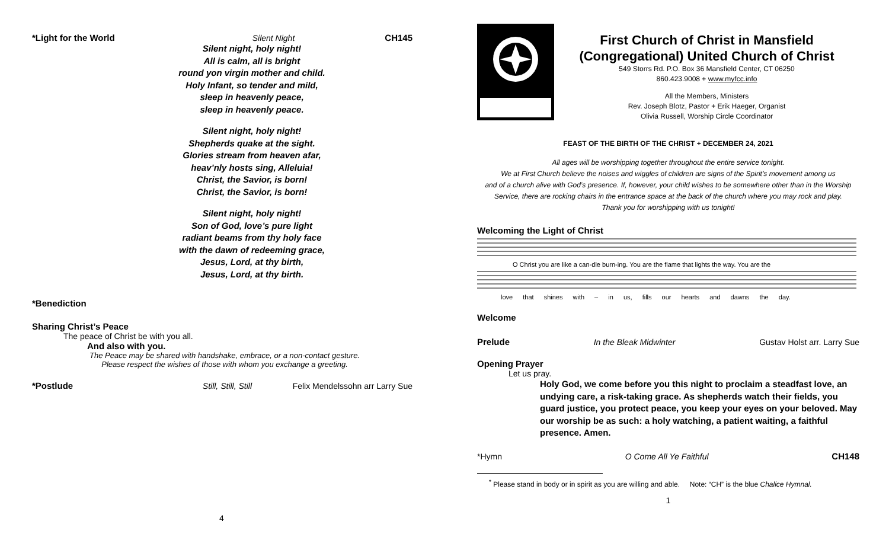*Light for the World Silent Night CH145
Silent night, holy night!
All is calm, all is bright
round yon virgin mother and child.
Holy Infant, so tender and mild,
sleep in heavenly peace,
sleep in heavenly peace.
Silent night, holy night!
Shepherds quake at the sight.
Glories stream from heaven afar,
heav’nly hosts sing, Alleluia!
Christ, the Savior, is born!
Christ, the Savior, is born!
Silent night, holy night!
Son of God, love’s pure light
radiant beams from thy holy face
with the dawn of redeeming grace,
Jesus, Lord, at thy birth,
Jesus, Lord, at thy birth.
*Benediction
Sharing Christ’s Peace
The peace of Christ be with you all.
And also with you.
The Peace may be shared with handshake, embrace, or a non-contact gesture.
Please respect the wishes of those with whom you exchange a greeting.
*Postlude Still, Still, Still Felix Mendelssohn arr Larry Sue
4
First Church of Christ in Mansfield
(Congregational) United Church of Christ
549 Storrs Rd. P.O. Box 36 Mansfield Center, CT 06250
860.423.9008 + www.myfcc.info
All the Members, Ministers
Rev. Joseph Blotz, Pastor + Erik Haeger, Organist
Olivia Russell, Worship Circle Coordinator
FEAST OF THE BIRTH OF THE CHRIST + DECEMBER 24, 2021
All ages will be worshipping together throughout the entire service tonight.
We at First Church believe the noises and wiggles of children are signs of the Spirit’s movement among us
and of a church alive with God’s presence. If, however, your child wishes to be somewhere other than in the Worship
Service, there are rocking chairs in the entrance space at the back of the church where you may rock and play.
Thank you for worshipping with us tonight!
Welcoming the Light of Christ
O Christ you are like a can-dle burn-ing. You are the flame that lights the way. You are the
love that shines with – in us, fills our hearts and dawns the day.
Welcome
Prelude In the Bleak Midwinter Gustav Holst arr. Larry Sue
Opening Prayer
Let us pray.
Holy God, we come before you this night to proclaim a steadfast love, an undying care, a risk-taking grace. As shepherds watch their fields, you guard justice, you protect peace, you keep your eyes on your beloved. May our worship be as such: a holy watching, a patient waiting, a faithful presence. Amen.
*Hymn O Come All Ye Faithful CH148
<sup>*</sup> Please stand in body or in spirit as you are willing and able. Note: “CH” is the blue Chalice Hymnal.
1